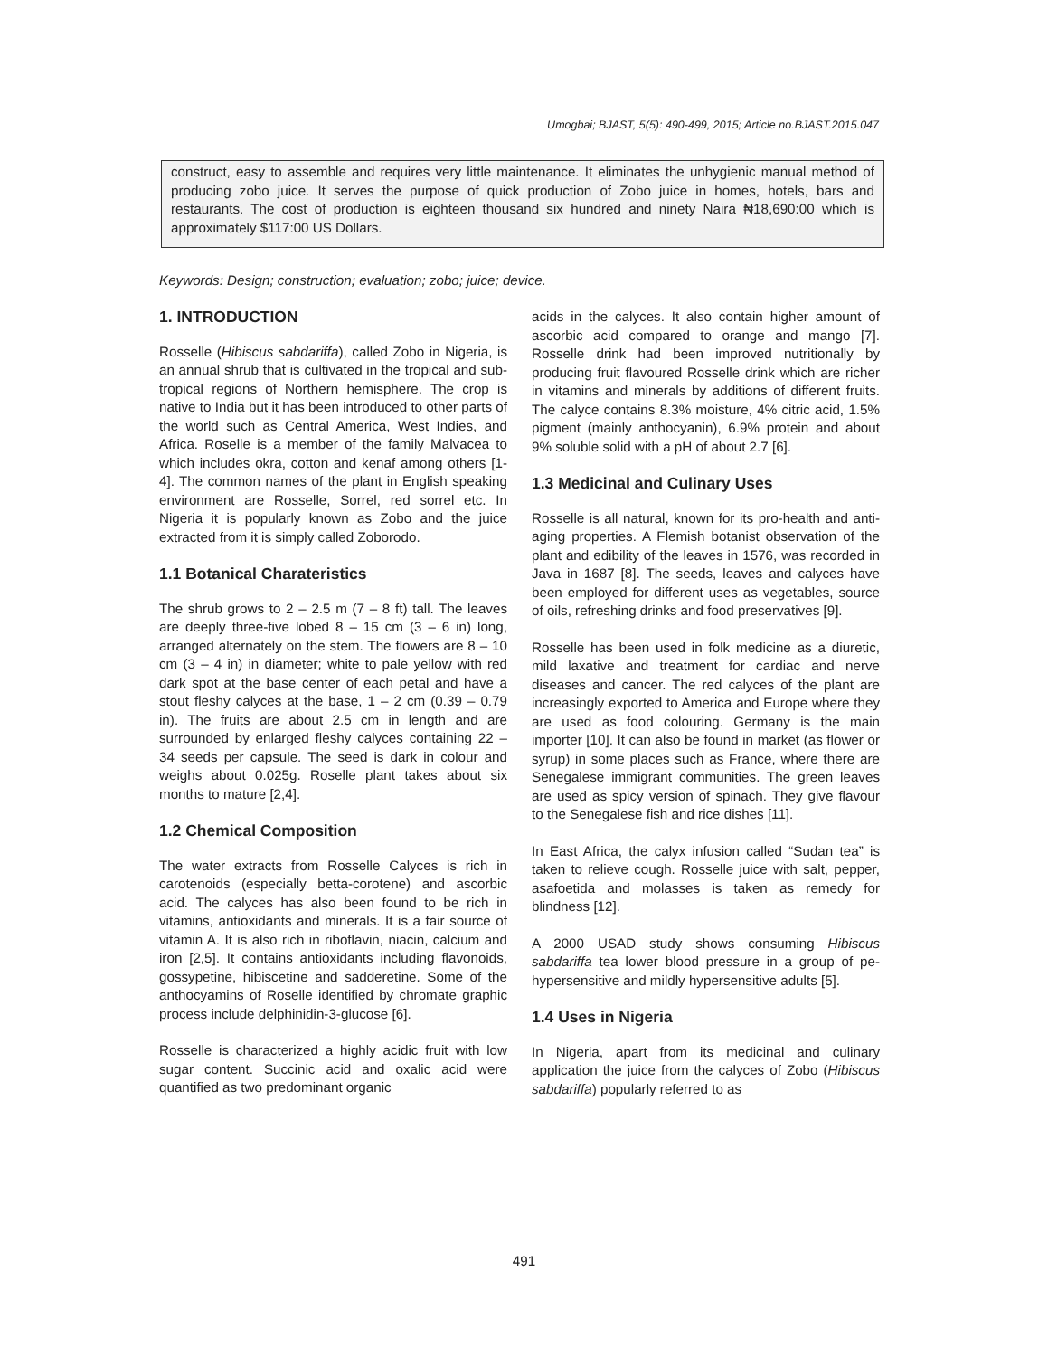Umogbai; BJAST, 5(5): 490-499, 2015; Article no.BJAST.2015.047
construct, easy to assemble and requires very little maintenance. It eliminates the unhygienic manual method of producing zobo juice. It serves the purpose of quick production of Zobo juice in homes, hotels, bars and restaurants. The cost of production is eighteen thousand six hundred and ninety Naira ₦18,690:00 which is approximately $117:00 US Dollars.
Keywords: Design; construction; evaluation; zobo; juice; device.
1. INTRODUCTION
Rosselle (Hibiscus sabdariffa), called Zobo in Nigeria, is an annual shrub that is cultivated in the tropical and sub-tropical regions of Northern hemisphere. The crop is native to India but it has been introduced to other parts of the world such as Central America, West Indies, and Africa. Roselle is a member of the family Malvacea to which includes okra, cotton and kenaf among others [1-4]. The common names of the plant in English speaking environment are Rosselle, Sorrel, red sorrel etc. In Nigeria it is popularly known as Zobo and the juice extracted from it is simply called Zoborodo.
1.1 Botanical Charateristics
The shrub grows to 2 – 2.5 m (7 – 8 ft) tall. The leaves are deeply three-five lobed 8 – 15 cm (3 – 6 in) long, arranged alternately on the stem. The flowers are 8 – 10 cm (3 – 4 in) in diameter; white to pale yellow with red dark spot at the base center of each petal and have a stout fleshy calyces at the base, 1 – 2 cm (0.39 – 0.79 in). The fruits are about 2.5 cm in length and are surrounded by enlarged fleshy calyces containing 22 – 34 seeds per capsule. The seed is dark in colour and weighs about 0.025g. Roselle plant takes about six months to mature [2,4].
1.2 Chemical Composition
The water extracts from Rosselle Calyces is rich in carotenoids (especially betta-corotene) and ascorbic acid. The calyces has also been found to be rich in vitamins, antioxidants and minerals. It is a fair source of vitamin A. It is also rich in riboflavin, niacin, calcium and iron [2,5]. It contains antioxidants including flavonoids, gossypetine, hibiscetine and sadderetine. Some of the anthocyamins of Roselle identified by chromate graphic process include delphinidin-3-glucose [6].
Rosselle is characterized a highly acidic fruit with low sugar content. Succinic acid and oxalic acid were quantified as two predominant organic
acids in the calyces. It also contain higher amount of ascorbic acid compared to orange and mango [7]. Rosselle drink had been improved nutritionally by producing fruit flavoured Rosselle drink which are richer in vitamins and minerals by additions of different fruits. The calyce contains 8.3% moisture, 4% citric acid, 1.5% pigment (mainly anthocyanin), 6.9% protein and about 9% soluble solid with a pH of about 2.7 [6].
1.3 Medicinal and Culinary Uses
Rosselle is all natural, known for its pro-health and anti-aging properties. A Flemish botanist observation of the plant and edibility of the leaves in 1576, was recorded in Java in 1687 [8]. The seeds, leaves and calyces have been employed for different uses as vegetables, source of oils, refreshing drinks and food preservatives [9].
Rosselle has been used in folk medicine as a diuretic, mild laxative and treatment for cardiac and nerve diseases and cancer. The red calyces of the plant are increasingly exported to America and Europe where they are used as food colouring. Germany is the main importer [10]. It can also be found in market (as flower or syrup) in some places such as France, where there are Senegalese immigrant communities. The green leaves are used as spicy version of spinach. They give flavour to the Senegalese fish and rice dishes [11].
In East Africa, the calyx infusion called “Sudan tea” is taken to relieve cough. Rosselle juice with salt, pepper, asafoetida and molasses is taken as remedy for blindness [12].
A 2000 USAD study shows consuming Hibiscus sabdariffa tea lower blood pressure in a group of pe-hypersensitive and mildly hypersensitive adults [5].
1.4 Uses in Nigeria
In Nigeria, apart from its medicinal and culinary application the juice from the calyces of Zobo (Hibiscus sabdariffa) popularly referred to as
491